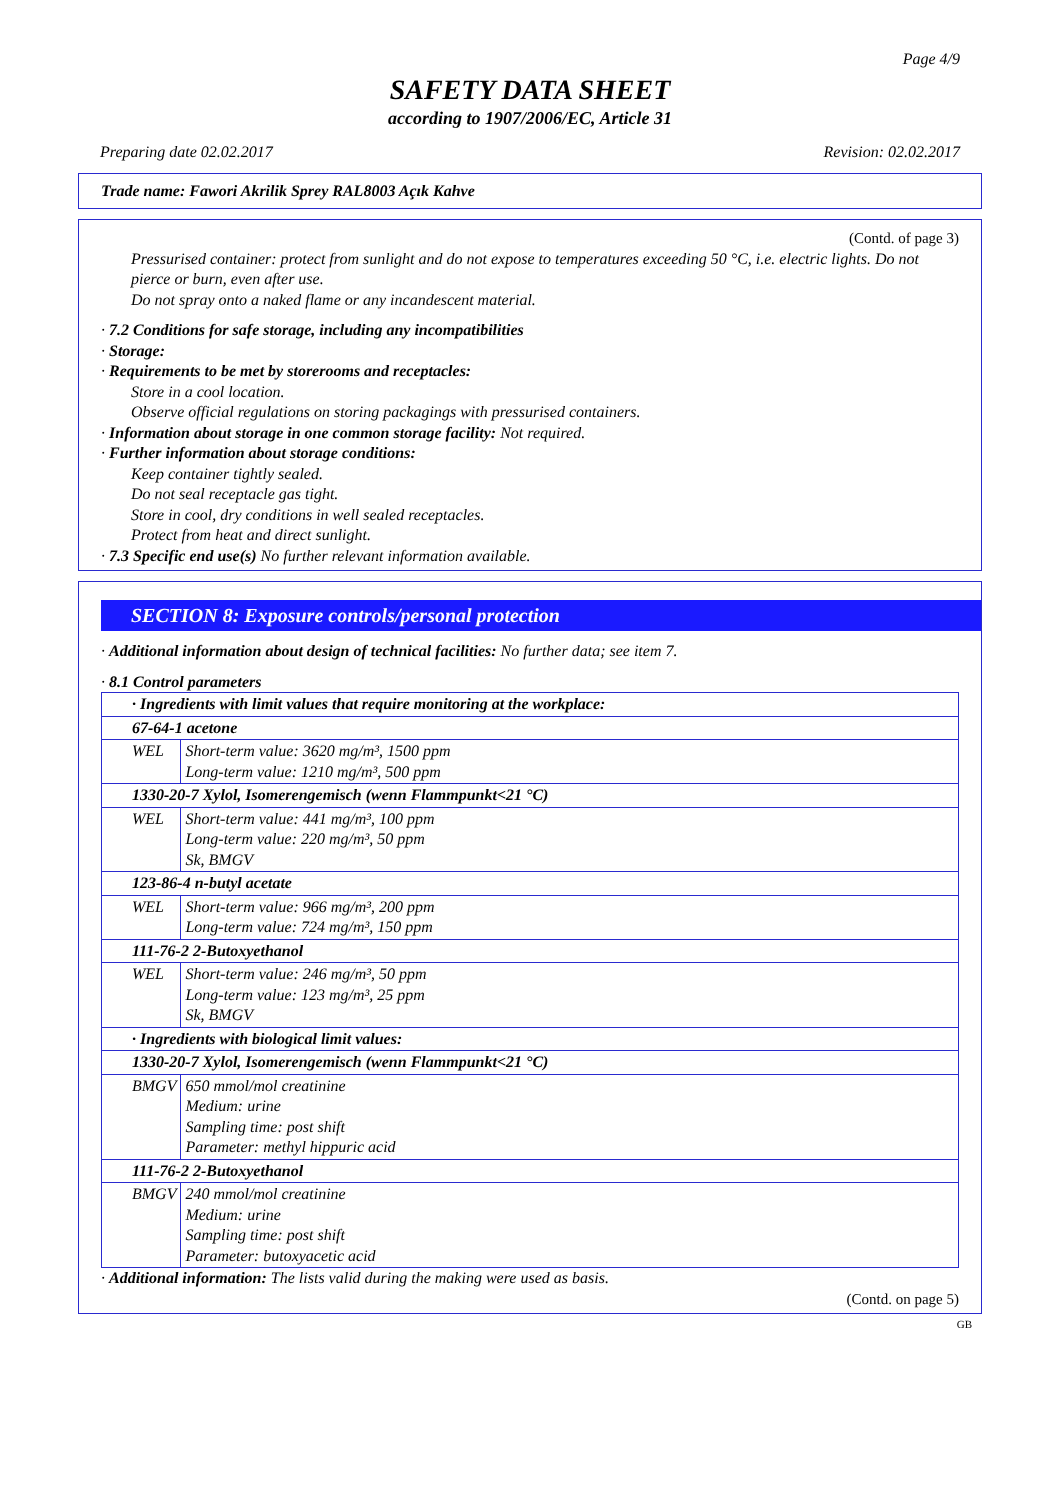Page 4/9
SAFETY DATA SHEET
according to 1907/2006/EC, Article 31
Preparing date 02.02.2017 Revision: 02.02.2017
Trade name: Fawori Akrilik Sprey RAL8003 Açık Kahve
(Contd. of page 3)
Pressurised container: protect from sunlight and do not expose to temperatures exceeding 50 °C, i.e. electric lights. Do not pierce or burn, even after use.
Do not spray onto a naked flame or any incandescent material.
· 7.2 Conditions for safe storage, including any incompatibilities
· Storage:
· Requirements to be met by storerooms and receptacles:
Store in a cool location.
Observe official regulations on storing packagings with pressurised containers.
· Information about storage in one common storage facility: Not required.
· Further information about storage conditions:
Keep container tightly sealed.
Do not seal receptacle gas tight.
Store in cool, dry conditions in well sealed receptacles.
Protect from heat and direct sunlight.
· 7.3 Specific end use(s) No further relevant information available.
SECTION 8: Exposure controls/personal protection
· Additional information about design of technical facilities: No further data; see item 7.
· 8.1 Control parameters
| · Ingredients with limit values that require monitoring at the workplace: | |
| 67-64-1 acetone | |
| WEL | Short-term value: 3620 mg/m³, 1500 ppm Long-term value: 1210 mg/m³, 500 ppm |
| 1330-20-7 Xylol, Isomerengemisch (wenn Flammpunkt<21 °C) | |
| WEL | Short-term value: 441 mg/m³, 100 ppm Long-term value: 220 mg/m³, 50 ppm Sk, BMGV |
| 123-86-4 n-butyl acetate | |
| WEL | Short-term value: 966 mg/m³, 200 ppm Long-term value: 724 mg/m³, 150 ppm |
| 111-76-2 2-Butoxyethanol | |
| WEL | Short-term value: 246 mg/m³, 50 ppm Long-term value: 123 mg/m³, 25 ppm Sk, BMGV |
| · Ingredients with biological limit values: | |
| 1330-20-7 Xylol, Isomerengemisch (wenn Flammpunkt<21 °C) | |
| BMGV | 650 mmol/mol creatinine Medium: urine Sampling time: post shift Parameter: methyl hippuric acid |
| 111-76-2 2-Butoxyethanol | |
| BMGV | 240 mmol/mol creatinine Medium: urine Sampling time: post shift Parameter: butoxyacetic acid |
· Additional information: The lists valid during the making were used as basis.
(Contd. on page 5)
GB